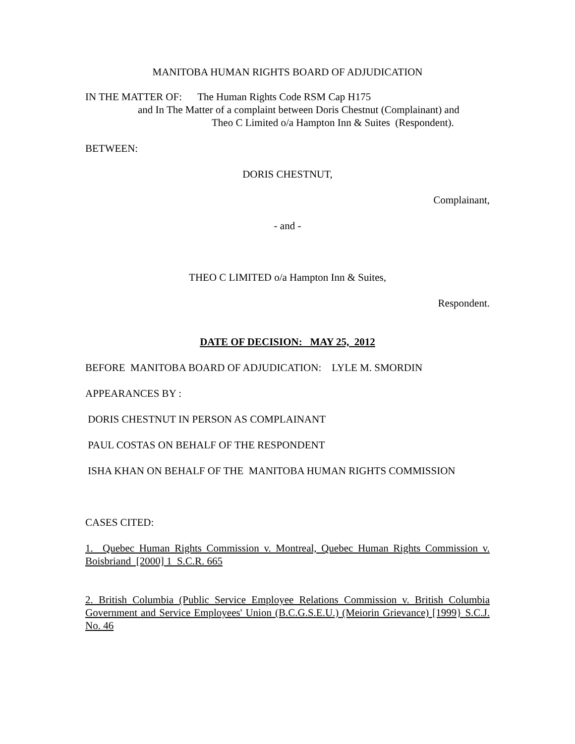MANITOBA HUMAN RIGHTS BOARD OF ADJUDICATION
IN THE MATTER OF: The Human Rights Code RSM Cap H175
and In The Matter of a complaint between Doris Chestnut (Complainant) and
Theo C Limited o/a Hampton Inn & Suites (Respondent).
BETWEEN:
DORIS CHESTNUT,
Complainant,
- and -
THEO C LIMITED o/a Hampton Inn & Suites,
Respondent.
DATE OF DECISION: MAY 25, 2012
BEFORE MANITOBA BOARD OF ADJUDICATION: LYLE M. SMORDIN
APPEARANCES BY :
DORIS CHESTNUT IN PERSON AS COMPLAINANT
PAUL COSTAS ON BEHALF OF THE RESPONDENT
ISHA KHAN ON BEHALF OF THE MANITOBA HUMAN RIGHTS COMMISSION
CASES CITED:
1. Quebec Human Rights Commission v. Montreal, Quebec Human Rights Commission v. Boisbriand [2000] 1 S.C.R. 665
2. British Columbia (Public Service Employee Relations Commission v. British Columbia Government and Service Employees' Union (B.C.G.S.E.U.) (Meiorin Grievance) [1999} S.C.J. No. 46